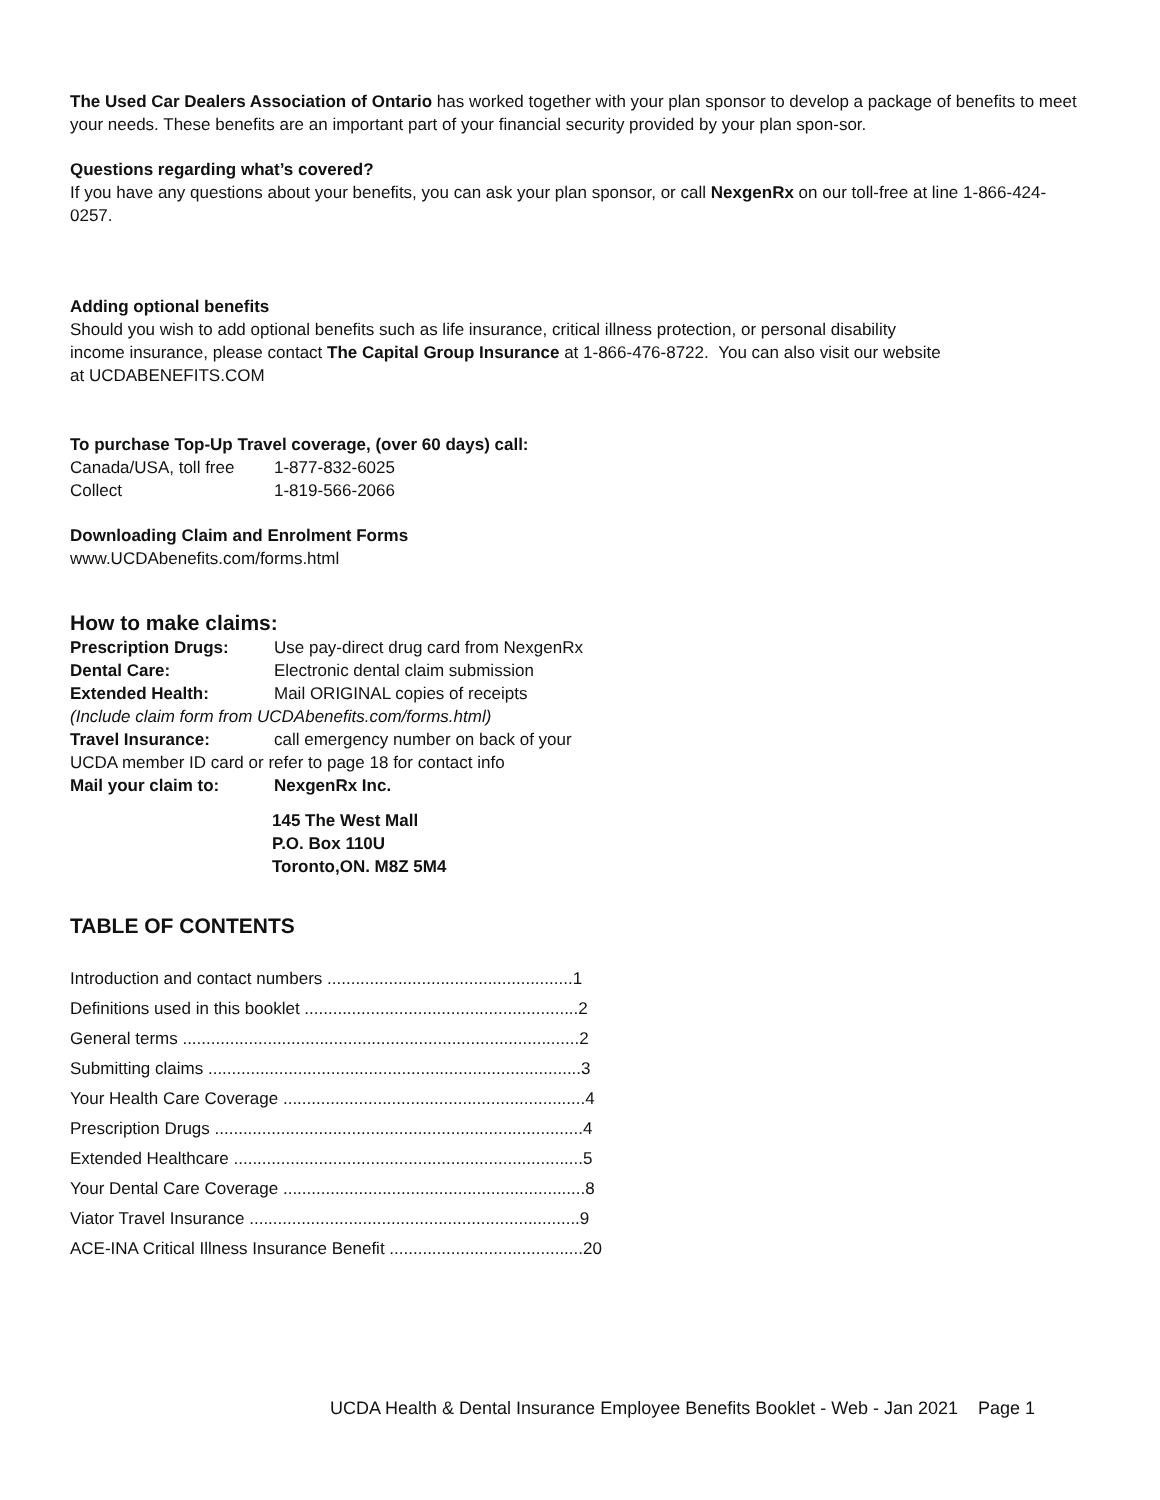The Used Car Dealers Association of Ontario has worked together with your plan sponsor to develop a package of benefits to meet your needs. These benefits are an important part of your financial security provided by your plan spon-sor.
Questions regarding what’s covered?
If you have any questions about your benefits, you can ask your plan sponsor, or call NexgenRx on our toll-free at line 1-866-424-0257.
Adding optional benefits
Should you wish to add optional benefits such as life insurance, critical illness protection, or personal disability
income insurance, please contact The Capital Group Insurance at 1-866-476-8722. You can also visit our website
at UCDABENEFITS.COM
To purchase Top-Up Travel coverage, (over 60 days) call:
Canada/USA, toll free 1-877-832-6025
Collect 1-819-566-2066
Downloading Claim and Enrolment Forms
www.UCDAbenefits.com/forms.html
How to make claims:
Prescription Drugs: Use pay-direct drug card from NexgenRx
Dental Care: Electronic dental claim submission
Extended Health: Mail ORIGINAL copies of receipts
(Include claim form from UCDAbenefits.com/forms.html)
Travel Insurance: call emergency number on back of your
UCDA member ID card or refer to page 18 for contact info
Mail your claim to: NexgenRx Inc.
145 The West Mall
P.O. Box 110U
Toronto,ON. M8Z 5M4
TABLE OF CONTENTS
Introduction and contact numbers ....................................................1
Definitions used in this booklet ..........................................................2
General terms ....................................................................................2
Submitting claims ...............................................................................3
Your Health Care Coverage ................................................................4
Prescription Drugs ..............................................................................4
Extended Healthcare ..........................................................................5
Your Dental Care Coverage ................................................................8
Viator Travel Insurance ......................................................................9
ACE-INA Critical Illness Insurance Benefit .........................................20
UCDA Health & Dental Insurance Employee Benefits Booklet - Web - Jan 2021 Page 1